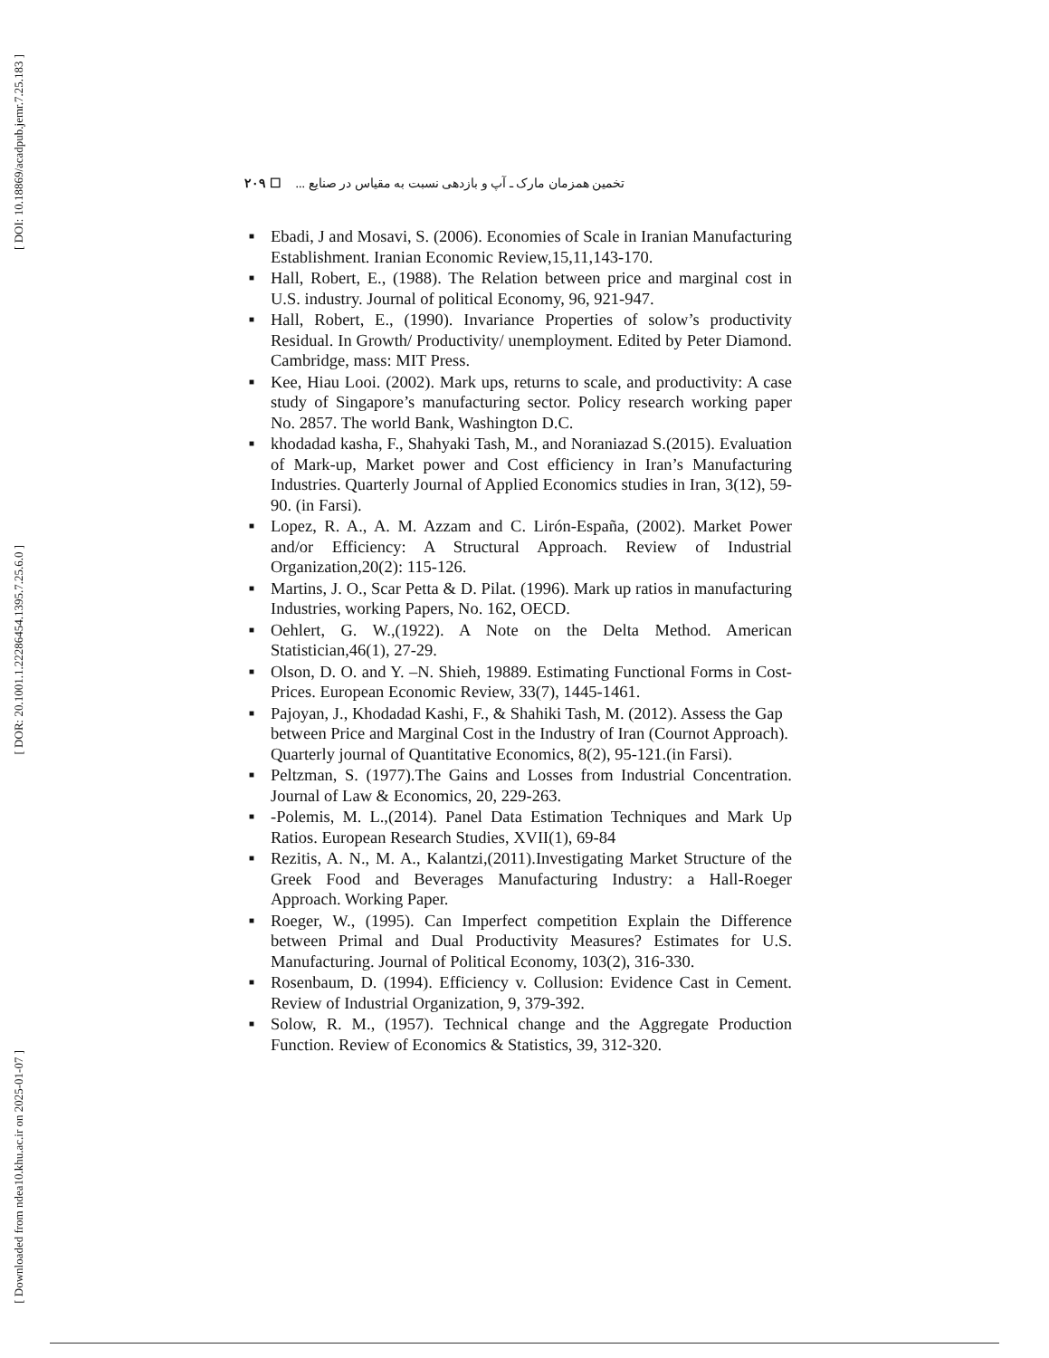[ DOI: 10.18869/acadpub.jemr.7.25.183 ]
[ DOR: 20.1001.1.22286454.1395.7.25.6.0 ]
[ Downloaded from ndea10.khu.ac.ir on 2025-01-07 ]
۲۰۹ ☐ تخمین همزمان مارک ـ آپ و بازدهی نسبت به مقیاس در صنایع ...
■ Ebadi, J and Mosavi, S. (2006). Economies of Scale in Iranian Manufacturing Establishment. Iranian Economic Review,15,11,143-170.
■ Hall, Robert, E., (1988). The Relation between price and marginal cost in U.S. industry. Journal of political Economy, 96, 921-947.
■ Hall, Robert, E., (1990). Invariance Properties of solow’s productivity Residual. In Growth/ Productivity/ unemployment. Edited by Peter Diamond. Cambridge, mass: MIT Press.
■ Kee, Hiau Looi. (2002). Mark ups, returns to scale, and productivity: A case study of Singapore’s manufacturing sector. Policy research working paper No. 2857. The world Bank, Washington D.C.
■ khodadad kasha, F., Shahyaki Tash, M., and Noraniazad S.(2015). Evaluation of Mark-up, Market power and Cost efficiency in Iran’s Manufacturing Industries. Quarterly Journal of Applied Economics studies in Iran, 3(12), 59-90. (in Farsi).
■ Lopez, R. A., A. M. Azzam and C. Lirón-España, (2002). Market Power and/or Efficiency: A Structural Approach. Review of Industrial Organization,20(2): 115-126.
■ Martins, J. O., Scar Petta & D. Pilat. (1996). Mark up ratios in manufacturing Industries, working Papers, No. 162, OECD.
■ Oehlert, G. W.,(1922). A Note on the Delta Method. American Statistician,46(1), 27-29.
■ Olson, D. O. and Y. –N. Shieh, 19889. Estimating Functional Forms in Cost-Prices. European Economic Review, 33(7), 1445-1461.
■ Pajoyan, J., Khodadad Kashi, F., & Shahiki Tash, M. (2012). Assess the Gap between Price and Marginal Cost in the Industry of Iran (Cournot Approach). Quarterly journal of Quantitative Economics, 8(2), 95-121.(in Farsi).
■ Peltzman, S. (1977).The Gains and Losses from Industrial Concentration. Journal of Law & Economics, 20, 229-263.
■ -Polemis, M. L.,(2014). Panel Data Estimation Techniques and Mark Up Ratios. European Research Studies, XVII(1), 69-84
■ Rezitis, A. N., M. A., Kalantzi,(2011).Investigating Market Structure of the Greek Food and Beverages Manufacturing Industry: a Hall-Roeger Approach. Working Paper.
■ Roeger, W., (1995). Can Imperfect competition Explain the Difference between Primal and Dual Productivity Measures? Estimates for U.S. Manufacturing. Journal of Political Economy, 103(2), 316-330.
■ Rosenbaum, D. (1994). Efficiency v. Collusion: Evidence Cast in Cement. Review of Industrial Organization, 9, 379-392.
■ Solow, R. M., (1957). Technical change and the Aggregate Production Function. Review of Economics & Statistics, 39, 312-320.